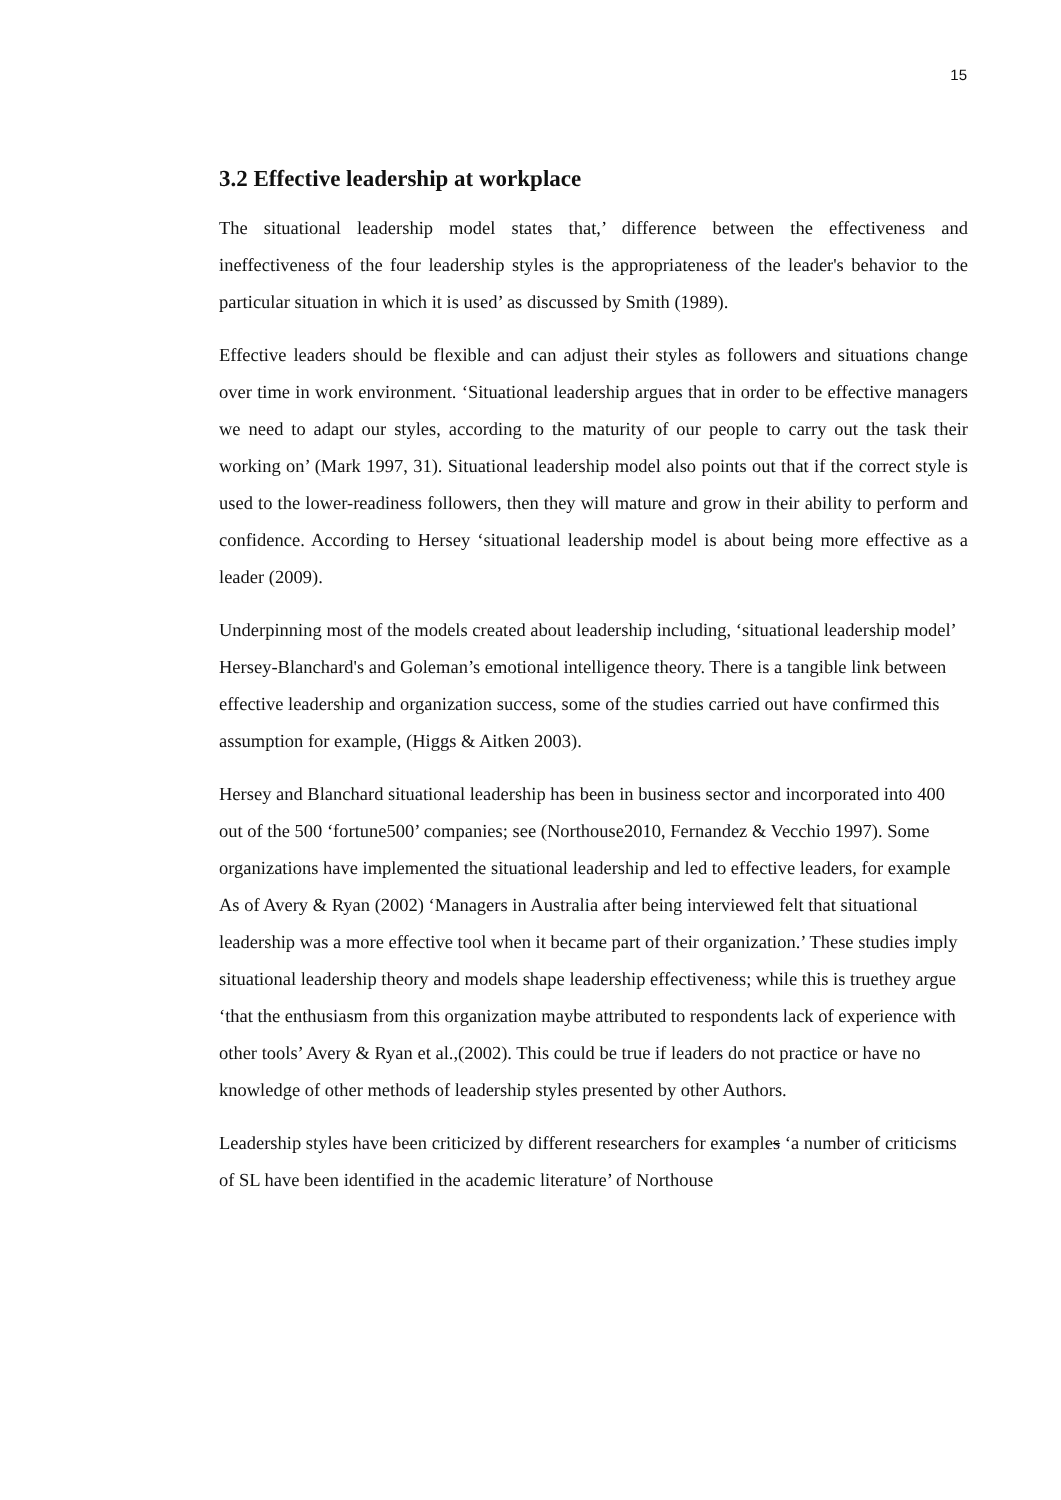15
3.2 Effective leadership at workplace
The situational leadership model states that,’ difference between the effectiveness and ineffectiveness of the four leadership styles is the appropriateness of the leader's behavior to the particular situation in which it is used’ as discussed by Smith (1989).
Effective leaders should be flexible and can adjust their styles as followers and situations change over time in work environment. ‘Situational leadership argues that in order to be effective managers we need to adapt our styles, according to the maturity of our people to carry out the task their working on’ (Mark 1997, 31). Situational leadership model also points out that if the correct style is used to the lower-readiness followers, then they will mature and grow in their ability to perform and confidence. According to Hersey ‘situational leadership model is about being more effective as a leader (2009).
Underpinning most of the models created about leadership including, ‘situational leadership model’ Hersey-Blanchard's and Goleman’s emotional intelligence theory. There is a tangible link between effective leadership and organization success, some of the studies carried out have confirmed this assumption for example, (Higgs & Aitken 2003).
Hersey and Blanchard situational leadership has been in business sector and incorporated into 400 out of the 500 ‘fortune500’ companies; see (Northouse2010, Fernandez & Vecchio 1997). Some organizations have implemented the situational leadership and led to effective leaders, for example As of Avery & Ryan (2002) ‘Managers in Australia after being interviewed felt that situational leadership was a more effective tool when it became part of their organization.’ These studies imply situational leadership theory and models shape leadership effectiveness; while this is truethey argue ‘that the enthusiasm from this organization maybe attributed to respondents lack of experience with other tools’ Avery & Ryan et al.,(2002). This could be true if leaders do not practice or have no knowledge of other methods of leadership styles presented by other Authors.
Leadership styles have been criticized by different researchers for examples ‘a number of criticisms of SL have been identified in the academic literature’ of Northouse